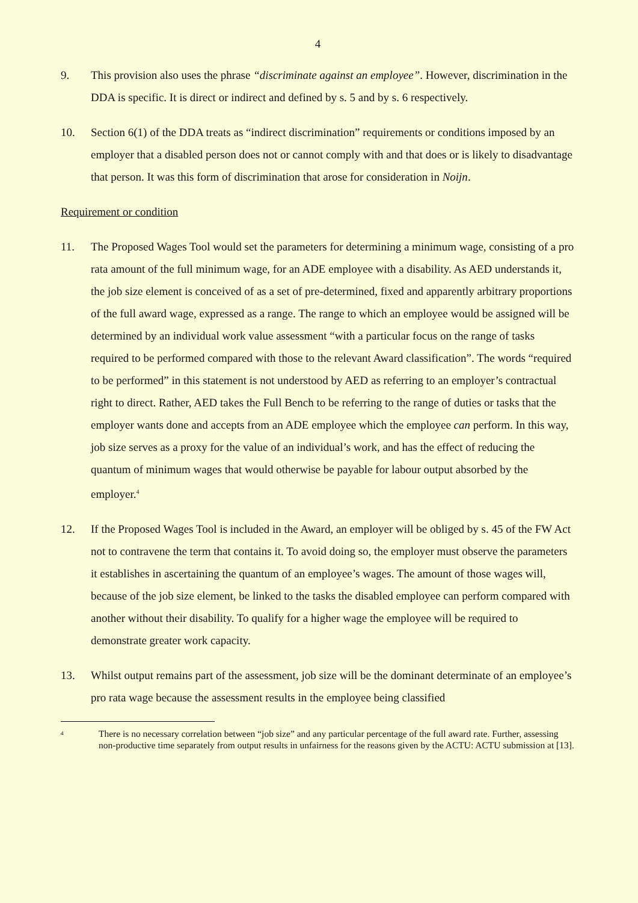4
9. This provision also uses the phrase “discriminate against an employee”. However, discrimination in the DDA is specific. It is direct or indirect and defined by s. 5 and by s. 6 respectively.
10. Section 6(1) of the DDA treats as “indirect discrimination” requirements or conditions imposed by an employer that a disabled person does not or cannot comply with and that does or is likely to disadvantage that person. It was this form of discrimination that arose for consideration in Noijn.
Requirement or condition
11. The Proposed Wages Tool would set the parameters for determining a minimum wage, consisting of a pro rata amount of the full minimum wage, for an ADE employee with a disability. As AED understands it, the job size element is conceived of as a set of pre-determined, fixed and apparently arbitrary proportions of the full award wage, expressed as a range. The range to which an employee would be assigned will be determined by an individual work value assessment “with a particular focus on the range of tasks required to be performed compared with those to the relevant Award classification”. The words “required to be performed” in this statement is not understood by AED as referring to an employer’s contractual right to direct. Rather, AED takes the Full Bench to be referring to the range of duties or tasks that the employer wants done and accepts from an ADE employee which the employee can perform. In this way, job size serves as a proxy for the value of an individual’s work, and has the effect of reducing the quantum of minimum wages that would otherwise be payable for labour output absorbed by the employer.<sup>4</sup>
12. If the Proposed Wages Tool is included in the Award, an employer will be obliged by s. 45 of the FW Act not to contravene the term that contains it. To avoid doing so, the employer must observe the parameters it establishes in ascertaining the quantum of an employee’s wages. The amount of those wages will, because of the job size element, be linked to the tasks the disabled employee can perform compared with another without their disability. To qualify for a higher wage the employee will be required to demonstrate greater work capacity.
13. Whilst output remains part of the assessment, job size will be the dominant determinate of an employee’s pro rata wage because the assessment results in the employee being classified
<sup>4</sup>
There is no necessary correlation between “job size” and any particular percentage of the full award rate. Further, assessing non-productive time separately from output results in unfairness for the reasons given by the ACTU: ACTU submission at [13].